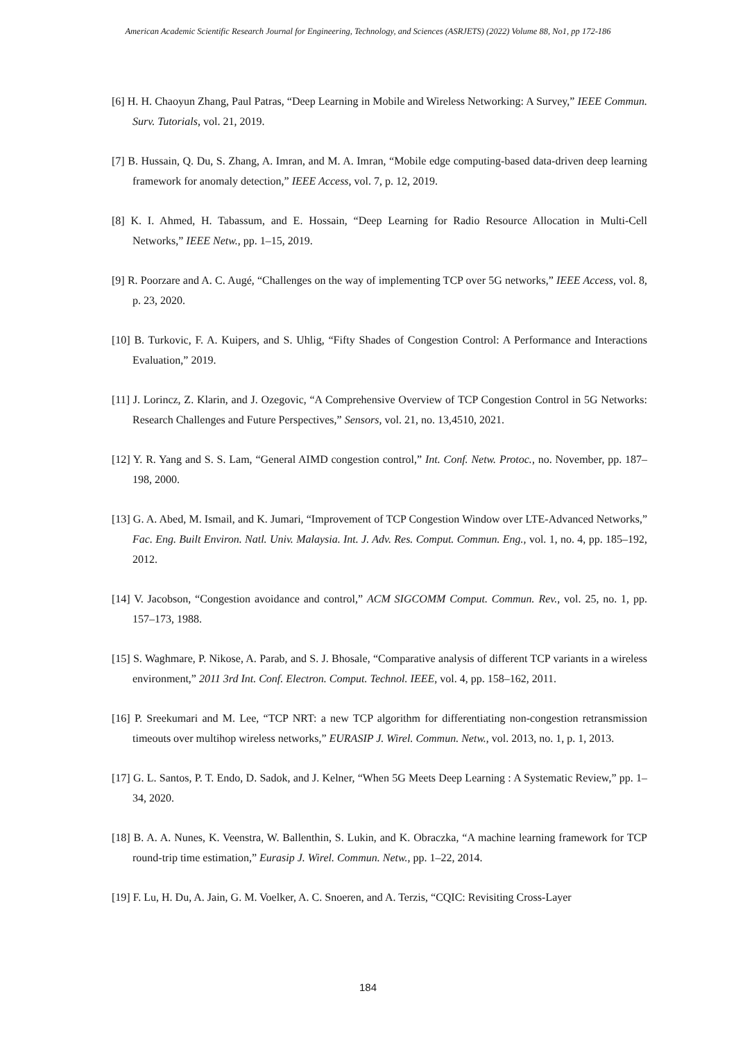American Academic Scientific Research Journal for Engineering, Technology, and Sciences (ASRJETS) (2022) Volume 88, No1, pp 172-186
[6] H. H. Chaoyun Zhang, Paul Patras, “Deep Learning in Mobile and Wireless Networking: A Survey,” IEEE Commun. Surv. Tutorials, vol. 21, 2019.
[7] B. Hussain, Q. Du, S. Zhang, A. Imran, and M. A. Imran, “Mobile edge computing-based data-driven deep learning framework for anomaly detection,” IEEE Access, vol. 7, p. 12, 2019.
[8] K. I. Ahmed, H. Tabassum, and E. Hossain, “Deep Learning for Radio Resource Allocation in Multi-Cell Networks,” IEEE Netw., pp. 1–15, 2019.
[9] R. Poorzare and A. C. Augé, “Challenges on the way of implementing TCP over 5G networks,” IEEE Access, vol. 8, p. 23, 2020.
[10] B. Turkovic, F. A. Kuipers, and S. Uhlig, “Fifty Shades of Congestion Control: A Performance and Interactions Evaluation,” 2019.
[11] J. Lorincz, Z. Klarin, and J. Ozegovic, “A Comprehensive Overview of TCP Congestion Control in 5G Networks: Research Challenges and Future Perspectives,” Sensors, vol. 21, no. 13,4510, 2021.
[12] Y. R. Yang and S. S. Lam, “General AIMD congestion control,” Int. Conf. Netw. Protoc., no. November, pp. 187–198, 2000.
[13] G. A. Abed, M. Ismail, and K. Jumari, “Improvement of TCP Congestion Window over LTE-Advanced Networks,” Fac. Eng. Built Environ. Natl. Univ. Malaysia. Int. J. Adv. Res. Comput. Commun. Eng., vol. 1, no. 4, pp. 185–192, 2012.
[14] V. Jacobson, “Congestion avoidance and control,” ACM SIGCOMM Comput. Commun. Rev., vol. 25, no. 1, pp. 157–173, 1988.
[15] S. Waghmare, P. Nikose, A. Parab, and S. J. Bhosale, “Comparative analysis of different TCP variants in a wireless environment,” 2011 3rd Int. Conf. Electron. Comput. Technol. IEEE, vol. 4, pp. 158–162, 2011.
[16] P. Sreekumari and M. Lee, “TCP NRT: a new TCP algorithm for differentiating non-congestion retransmission timeouts over multihop wireless networks,” EURASIP J. Wirel. Commun. Netw., vol. 2013, no. 1, p. 1, 2013.
[17] G. L. Santos, P. T. Endo, D. Sadok, and J. Kelner, “When 5G Meets Deep Learning : A Systematic Review,” pp. 1–34, 2020.
[18] B. A. A. Nunes, K. Veenstra, W. Ballenthin, S. Lukin, and K. Obraczka, “A machine learning framework for TCP round-trip time estimation,” Eurasip J. Wirel. Commun. Netw., pp. 1–22, 2014.
[19] F. Lu, H. Du, A. Jain, G. M. Voelker, A. C. Snoeren, and A. Terzis, “CQIC: Revisiting Cross-Layer
184